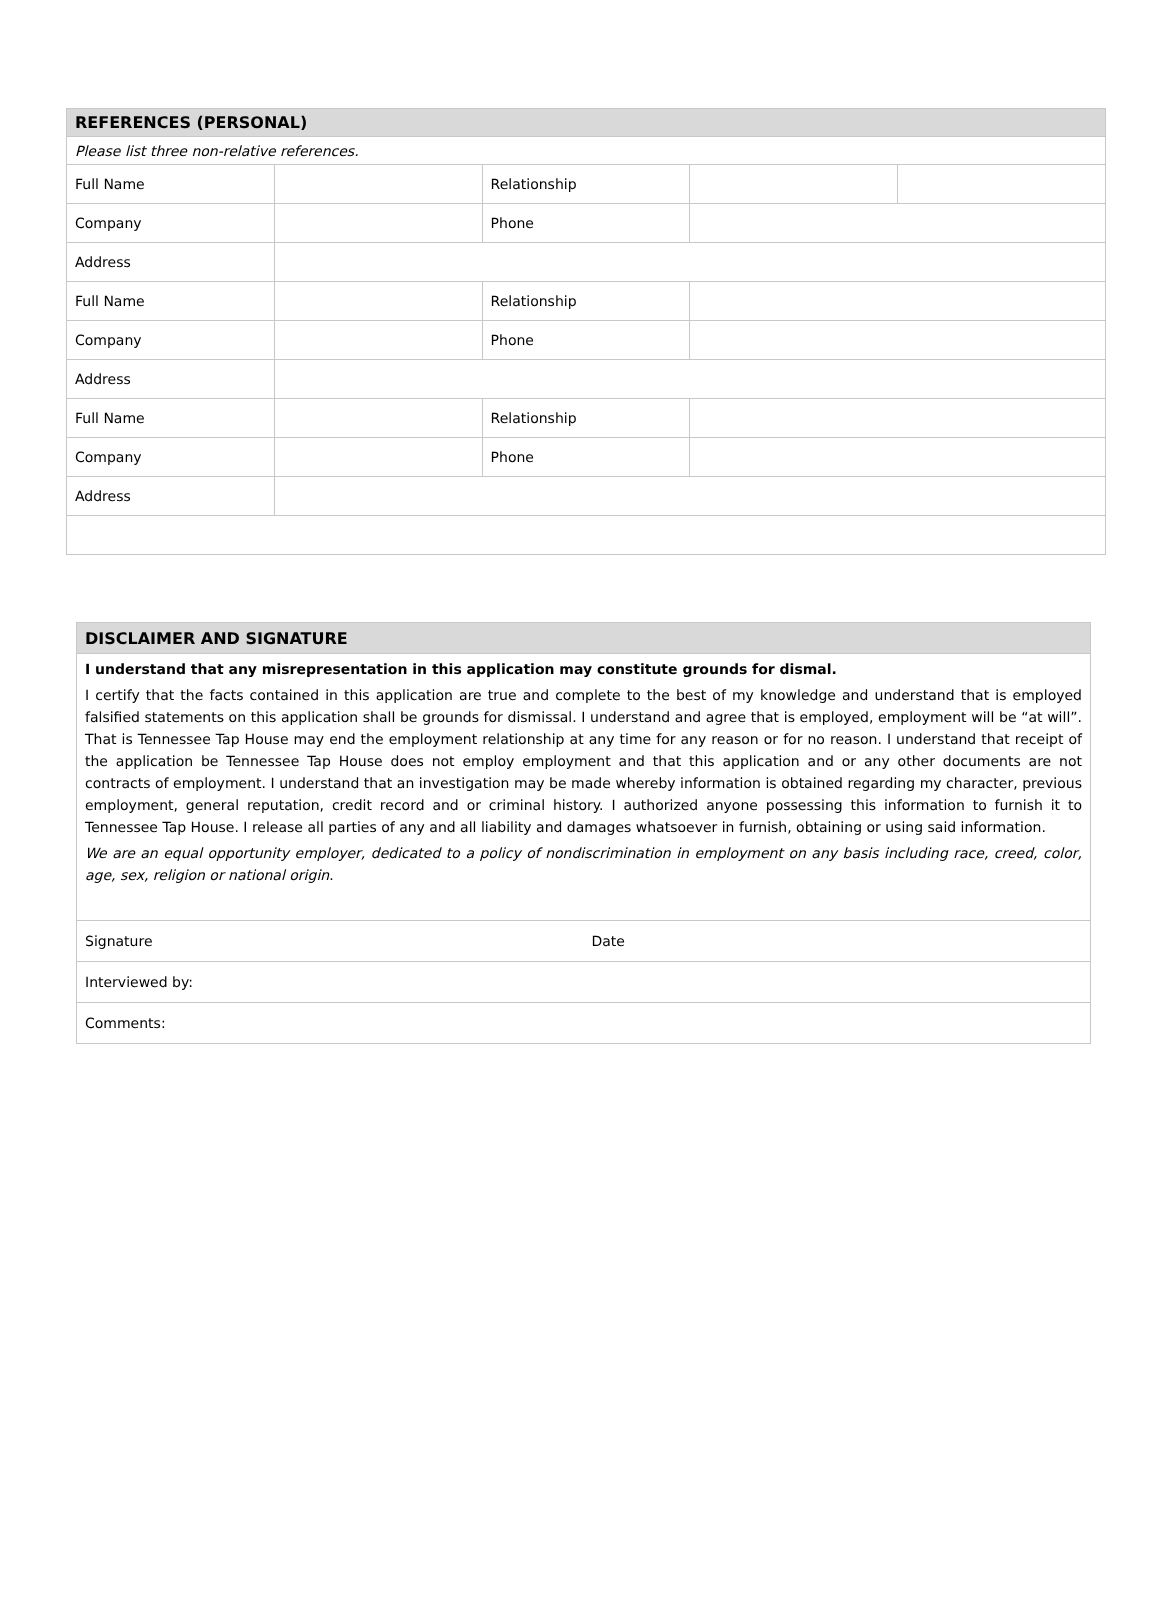| REFERENCES (PERSONAL) | | | | |
| Please list three non-relative references. | | | | |
| Full Name | | Relationship | | |
| Company | | Phone | | |
| Address | | | | |
| Full Name | | Relationship | | |
| Company | | Phone | | |
| Address | | | | |
| Full Name | | Relationship | | |
| Company | | Phone | | |
| Address | | | | |
| DISCLAIMER AND SIGNATURE | |
| I understand that any misrepresentation in this application may constitute grounds for dismal. I certify that the facts contained in this application are true and complete to the best of my knowledge and understand that is employed falsified statements on this application shall be grounds for dismissal. I understand and agree that is employed, employment will be “at will”. That is Tennessee Tap House may end the employment relationship at any time for any reason or for no reason. I understand that receipt of the application be Tennessee Tap House does not employ employment and that this application and or any other documents are not contracts of employment. I understand that an investigation may be made whereby information is obtained regarding my character, previous employment, general reputation, credit record and or criminal history. I authorized anyone possessing this information to furnish it to Tennessee Tap House. I release all parties of any and all liability and damages whatsoever in furnish, obtaining or using said information. We are an equal opportunity employer, dedicated to a policy of nondiscrimination in employment on any basis including race, creed, color, age, sex, religion or national origin . | |
| Signature | Date |
| Interviewed by: | |
| Comments: | |